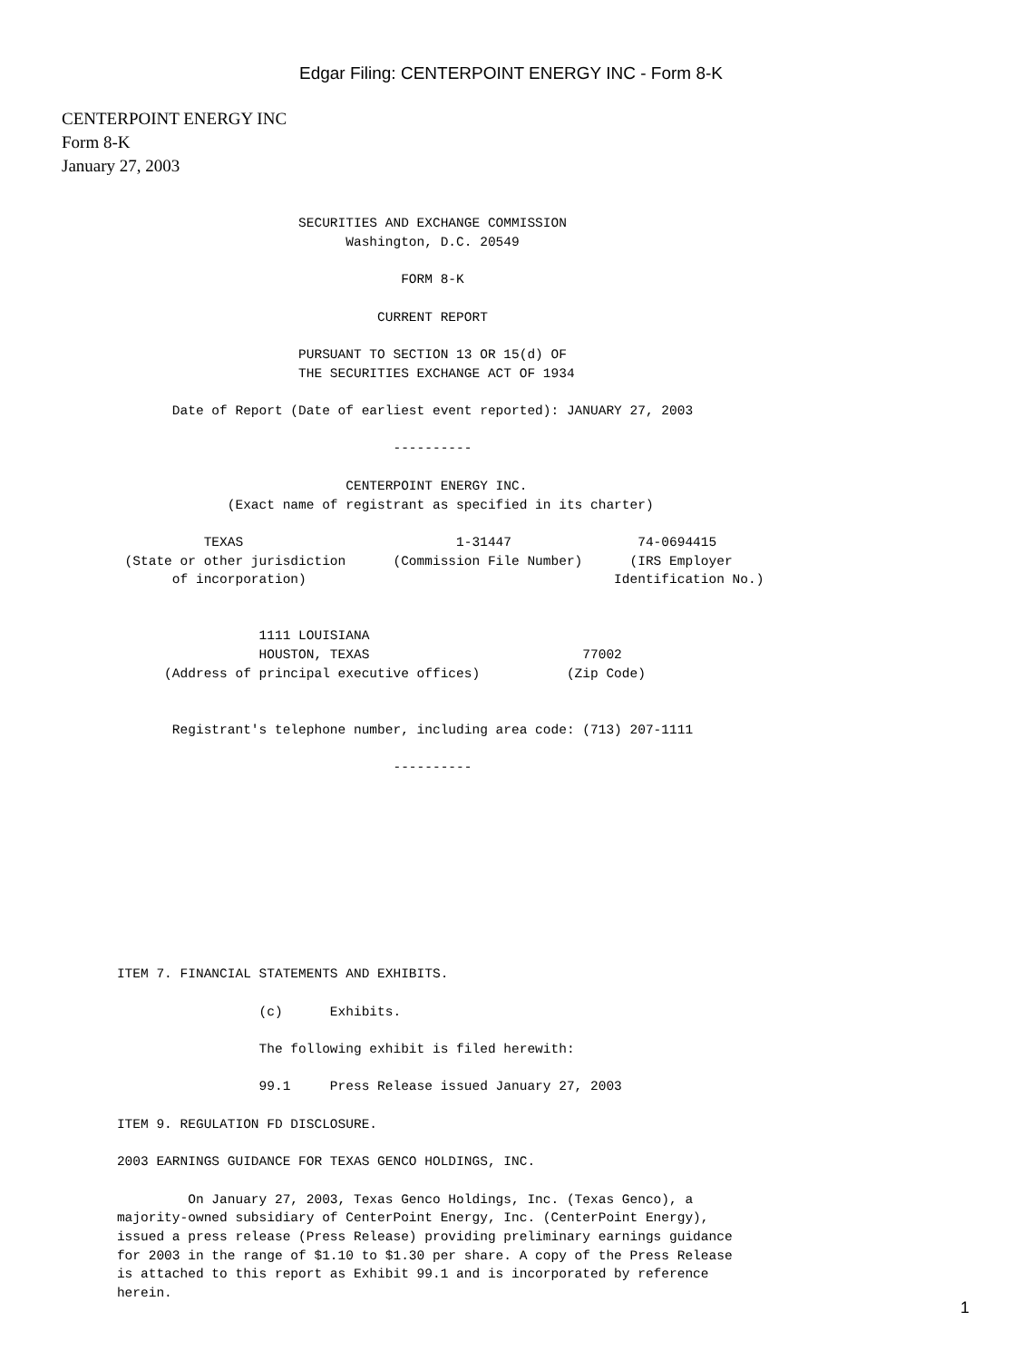Edgar Filing: CENTERPOINT ENERGY INC - Form 8-K
CENTERPOINT ENERGY INC
Form 8-K
January 27, 2003
                              SECURITIES AND EXCHANGE COMMISSION
                                    Washington, D.C. 20549

                                           FORM 8-K

                                        CURRENT REPORT

                              PURSUANT TO SECTION 13 OR 15(d) OF
                              THE SECURITIES EXCHANGE ACT OF 1934

              Date of Report (Date of earliest event reported): JANUARY 27, 2003

                                          ----------

                                    CENTERPOINT ENERGY INC.
                     (Exact name of registrant as specified in its charter)

                  TEXAS                           1-31447                74-0694415
        (State or other jurisdiction      (Commission File Number)      (IRS Employer
              of incorporation)                                       Identification No.)


                         1111 LOUISIANA
                         HOUSTON, TEXAS                           77002
             (Address of principal executive offices)           (Zip Code)


              Registrant's telephone number, including area code: (713) 207-1111

                                          ----------










       ITEM 7. FINANCIAL STATEMENTS AND EXHIBITS.

                         (c)      Exhibits.

                         The following exhibit is filed herewith:

                         99.1     Press Release issued January 27, 2003

       ITEM 9. REGULATION FD DISCLOSURE.

       2003 EARNINGS GUIDANCE FOR TEXAS GENCO HOLDINGS, INC.

                On January 27, 2003, Texas Genco Holdings, Inc. (Texas Genco), a
       majority-owned subsidiary of CenterPoint Energy, Inc. (CenterPoint Energy),
       issued a press release (Press Release) providing preliminary earnings guidance
       for 2003 in the range of $1.10 to $1.30 per share. A copy of the Press Release
       is attached to this report as Exhibit 99.1 and is incorporated by reference
       herein.
1